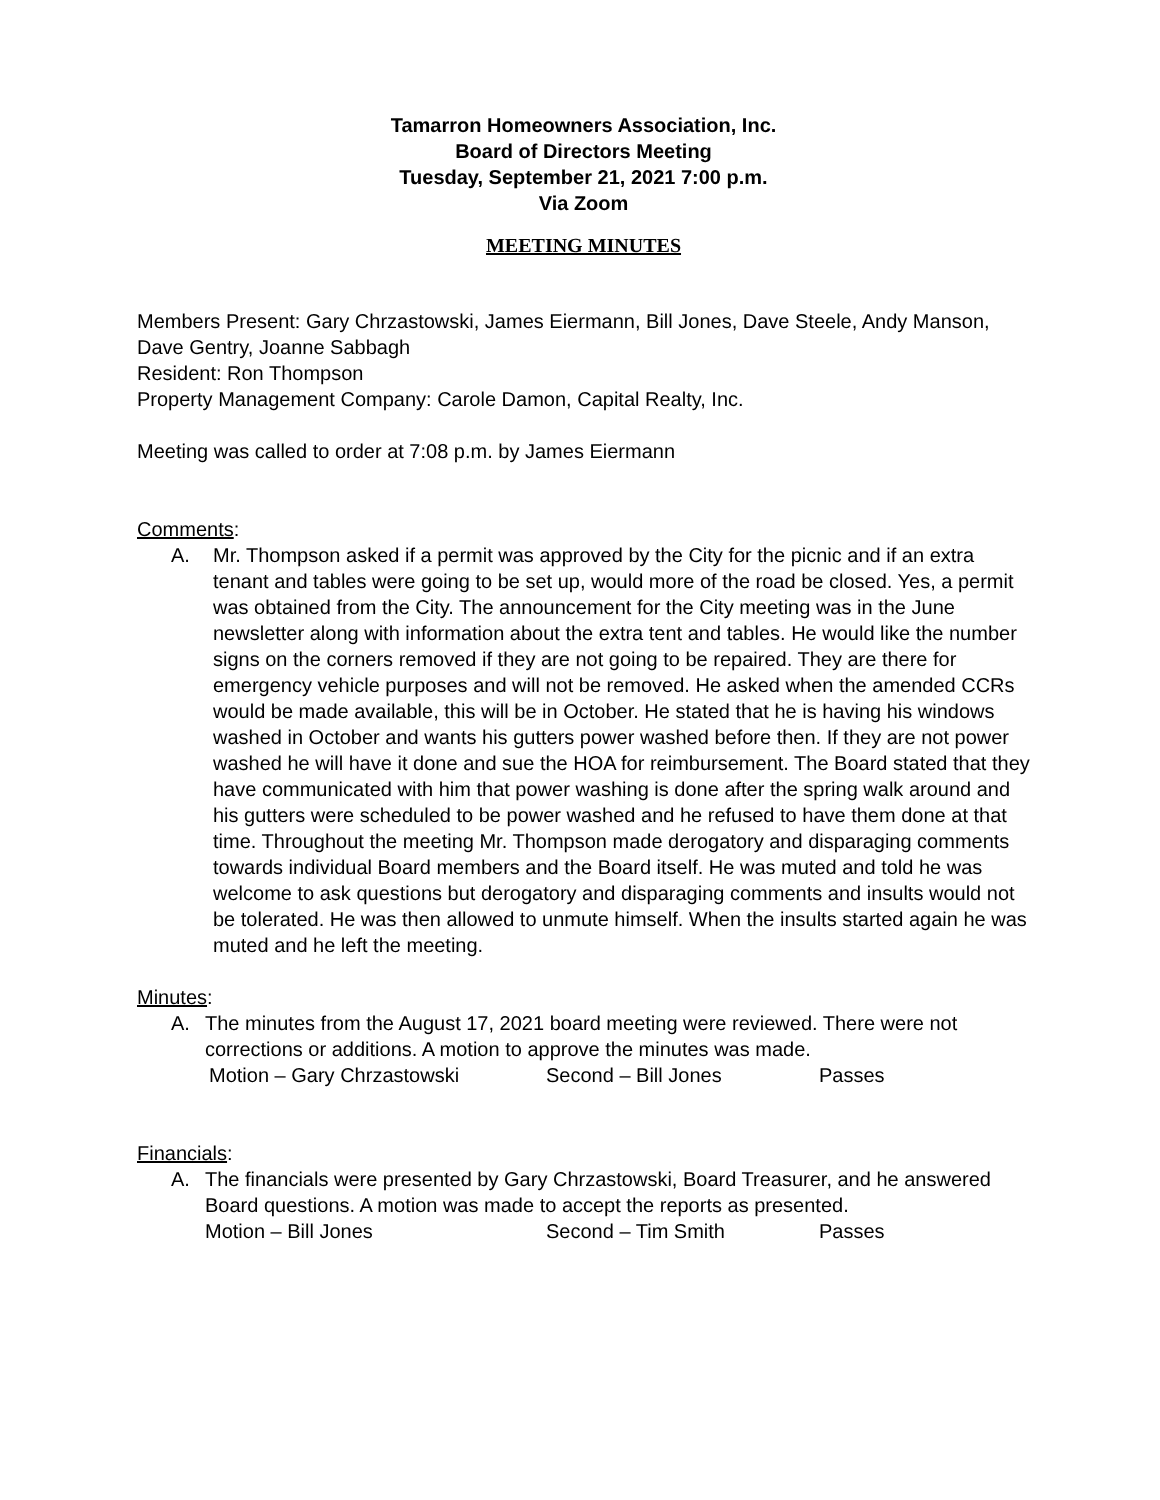Tamarron Homeowners Association, Inc.
Board of Directors Meeting
Tuesday, September 21, 2021 7:00 p.m.
Via Zoom
MEETING MINUTES
Members Present: Gary Chrzastowski, James Eiermann, Bill Jones, Dave Steele, Andy Manson, Dave Gentry, Joanne Sabbagh
Resident: Ron Thompson
Property Management Company: Carole Damon, Capital Realty, Inc.
Meeting was called to order at 7:08 p.m. by James Eiermann
Comments:
A. Mr. Thompson asked if a permit was approved by the City for the picnic and if an extra tenant and tables were going to be set up, would more of the road be closed. Yes, a permit was obtained from the City. The announcement for the City meeting was in the June newsletter along with information about the extra tent and tables. He would like the number signs on the corners removed if they are not going to be repaired. They are there for emergency vehicle purposes and will not be removed. He asked when the amended CCRs would be made available, this will be in October. He stated that he is having his windows washed in October and wants his gutters power washed before then. If they are not power washed he will have it done and sue the HOA for reimbursement. The Board stated that they have communicated with him that power washing is done after the spring walk around and his gutters were scheduled to be power washed and he refused to have them done at that time. Throughout the meeting Mr. Thompson made derogatory and disparaging comments towards individual Board members and the Board itself. He was muted and told he was welcome to ask questions but derogatory and disparaging comments and insults would not be tolerated. He was then allowed to unmute himself. When the insults started again he was muted and he left the meeting.
Minutes:
A. The minutes from the August 17, 2021 board meeting were reviewed. There were not corrections or additions. A motion to approve the minutes was made.
Motion – Gary Chrzastowski Second – Bill Jones Passes
Financials:
A. The financials were presented by Gary Chrzastowski, Board Treasurer, and he answered Board questions. A motion was made to accept the reports as presented.
Motion – Bill Jones Second – Tim Smith Passes